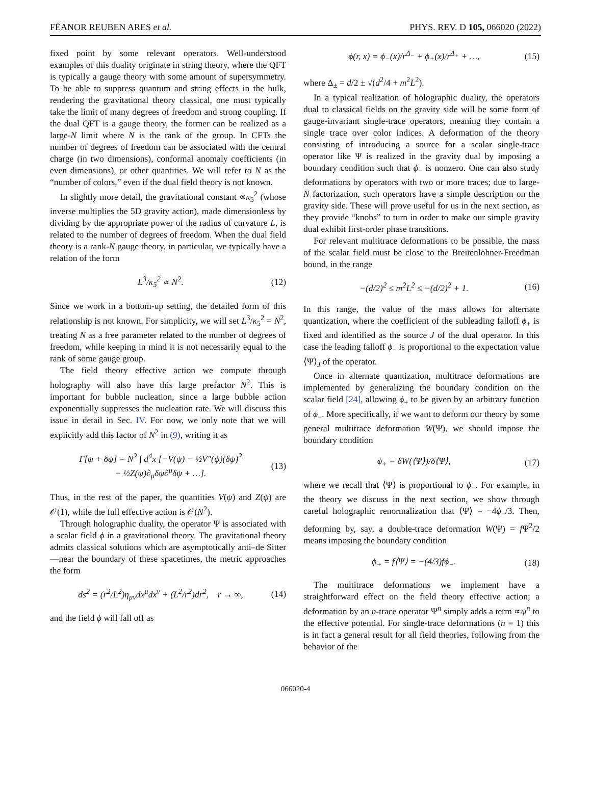FËANOR REUBEN ARES et al. PHYS. REV. D 105, 066020 (2022)
fixed point by some relevant operators. Well-understood examples of this duality originate in string theory, where the QFT is typically a gauge theory with some amount of supersymmetry. To be able to suppress quantum and string effects in the bulk, rendering the gravitational theory classical, one must typically take the limit of many degrees of freedom and strong coupling. If the dual QFT is a gauge theory, the former can be realized as a large-N limit where N is the rank of the group. In CFTs the number of degrees of freedom can be associated with the central charge (in two dimensions), conformal anomaly coefficients (in even dimensions), or other quantities. We will refer to N as the “number of colors,” even if the dual field theory is not known.
In slightly more detail, the gravitational constant ∝κ<sub>5</sub><sup>2</sup> (whose inverse multiplies the 5D gravity action), made dimensionless by dividing by the appropriate power of the radius of curvature L, is related to the number of degrees of freedom. When the dual field theory is a rank-N gauge theory, in particular, we typically have a relation of the form
L<sup>3</sup>/κ<sub>5</sub><sup>2</sup> ∝ N<sup>2</sup>. (12)
Since we work in a bottom-up setting, the detailed form of this relationship is not known. For simplicity, we will set L<sup>3</sup>/κ<sub>5</sub><sup>2</sup> = N<sup>2</sup>, treating N as a free parameter related to the number of degrees of freedom, while keeping in mind it is not necessarily equal to the rank of some gauge group.
The field theory effective action we compute through holography will also have this large prefactor N<sup>2</sup>. This is important for bubble nucleation, since a large bubble action exponentially suppresses the nucleation rate. We will discuss this issue in detail in Sec. IV. For now, we only note that we will explicitly add this factor of N<sup>2</sup> in (9), writing it as
Γ[ψ + δψ] = N<sup>2</sup> ∫ d<sup>4</sup>x [−V(ψ) − ½V″(ψ)(δψ)<sup>2</sup>
− ½Z(ψ)∂<sub>μ</sub>δψ∂<sup>μ</sup>δψ + …]. (13)
Thus, in the rest of the paper, the quantities V(ψ) and Z(ψ) are 𝒪(1), while the full effective action is 𝒪(N<sup>2</sup>).
Through holographic duality, the operator Ψ is associated with a scalar field ϕ in a gravitational theory. The gravitational theory admits classical solutions which are asymptotically anti–de Sitter—near the boundary of these spacetimes, the metric approaches the form
ds<sup>2</sup> = (r<sup>2</sup>/L<sup>2</sup>)η<sub>μν</sub>dx<sup>μ</sup>dx<sup>ν</sup> + (L<sup>2</sup>/r<sup>2</sup>)dr<sup>2</sup>, r → ∞, (14)
and the field ϕ will fall off as
ϕ(r, x) = ϕ<sub>−</sub>(x)/r<sup>Δ<sub>−</sub></sup> + ϕ<sub>+</sub>(x)/r<sup>Δ<sub>+</sub></sup> + …, (15)
where Δ<sub>±</sub> = d/2 ± √(d<sup>2</sup>/4 + m<sup>2</sup>L<sup>2</sup>).
In a typical realization of holographic duality, the operators dual to classical fields on the gravity side will be some form of gauge-invariant single-trace operators, meaning they contain a single trace over color indices. A deformation of the theory consisting of introducing a source for a scalar single-trace operator like Ψ is realized in the gravity dual by imposing a boundary condition such that ϕ<sub>−</sub> is nonzero. One can also study deformations by operators with two or more traces; due to large-N factorization, such operators have a simple description on the gravity side. These will prove useful for us in the next section, as they provide “knobs” to turn in order to make our simple gravity dual exhibit first-order phase transitions.
For relevant multitrace deformations to be possible, the mass of the scalar field must be close to the Breitenlohner-Freedman bound, in the range
−(d/2)<sup>2</sup> ≤ m<sup>2</sup>L<sup>2</sup> ≤ −(d/2)<sup>2</sup> + 1. (16)
In this range, the value of the mass allows for alternate quantization, where the coefficient of the subleading falloff ϕ<sub>+</sub> is fixed and identified as the source J of the dual operator. In this case the leading falloff ϕ<sub>−</sub> is proportional to the expectation value ⟨Ψ⟩<sub>J</sub> of the operator.
Once in alternate quantization, multitrace deformations are implemented by generalizing the boundary condition on the scalar field [24], allowing ϕ<sub>+</sub> to be given by an arbitrary function of ϕ<sub>−</sub>. More specifically, if we want to deform our theory by some general multitrace deformation W(Ψ), we should impose the boundary condition
ϕ<sub>+</sub> = δW(⟨Ψ⟩)/δ⟨Ψ⟩, (17)
where we recall that ⟨Ψ⟩ is proportional to ϕ<sub>−</sub>. For example, in the theory we discuss in the next section, we show through careful holographic renormalization that ⟨Ψ⟩ = −4ϕ<sub>−</sub>/3. Then, deforming by, say, a double-trace deformation W(Ψ) = f Ψ<sup>2</sup>/2 means imposing the boundary condition
ϕ<sub>+</sub> = f⟨Ψ⟩ = −(4/3)fϕ<sub>−</sub>. (18)
The multitrace deformations we implement have a straightforward effect on the field theory effective action; a deformation by an n-trace operator Ψ<sup>n</sup> simply adds a term ∝ψ<sup>n</sup> to the effective potential. For single-trace deformations (n = 1) this is in fact a general result for all field theories, following from the behavior of the
066020-4